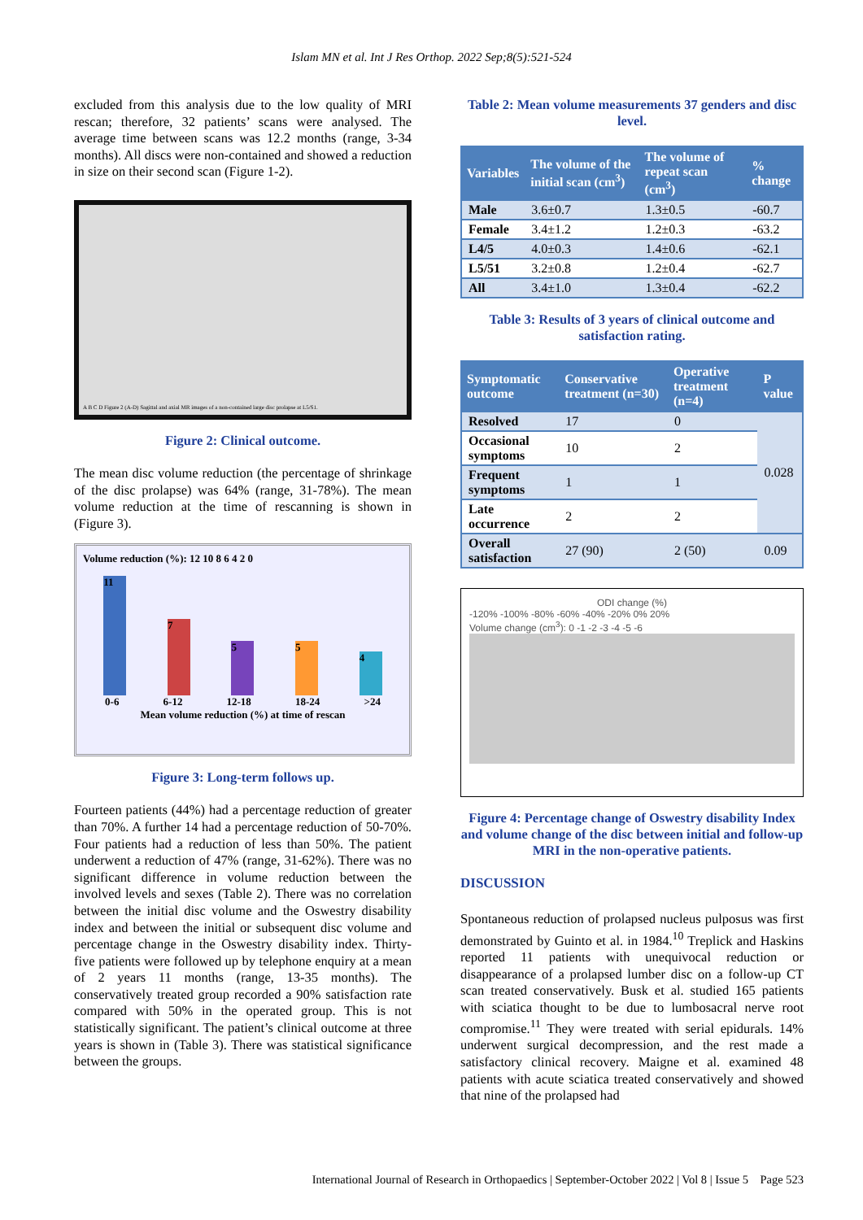Islam MN et al. Int J Res Orthop. 2022 Sep;8(5):521-524
excluded from this analysis due to the low quality of MRI rescan; therefore, 32 patients’ scans were analysed. The average time between scans was 12.2 months (range, 3-34 months). All discs were non-contained and showed a reduction in size on their second scan (Figure 1-2).
A B C D Figure 2 (A-D) Sagittal and axial MR images of a non-contained large disc prolapse at L5/S1.
Figure 2: Clinical outcome.
The mean disc volume reduction (the percentage of shrinkage of the disc prolapse) was 64% (range, 31-78%). The mean volume reduction at the time of rescanning is shown in (Figure 3).
Volume reduction (%): 12 10 8 6 4 2 0
11
7
5
5
4
0-6 6-12 12-18 18-24 >24
Mean volume reduction (%) at time of rescan
Figure 3: Long-term follows up.
Fourteen patients (44%) had a percentage reduction of greater than 70%. A further 14 had a percentage reduction of 50-70%. Four patients had a reduction of less than 50%. The patient underwent a reduction of 47% (range, 31-62%). There was no significant difference in volume reduction between the involved levels and sexes (Table 2). There was no correlation between the initial disc volume and the Oswestry disability index and between the initial or subsequent disc volume and percentage change in the Oswestry disability index. Thirty-five patients were followed up by telephone enquiry at a mean of 2 years 11 months (range, 13-35 months). The conservatively treated group recorded a 90% satisfaction rate compared with 50% in the operated group. This is not statistically significant. The patient’s clinical outcome at three years is shown in (Table 3). There was statistical significance between the groups.
Table 2: Mean volume measurements 37 genders and disc level.
| Variables | The volume of the initial scan (cm<sup>3</sup>) | The volume of repeat scan (cm<sup>3</sup>) | % change |
| --- | --- | --- | --- |
| Male | 3.6±0.7 | 1.3±0.5 | -60.7 |
| Female | 3.4±1.2 | 1.2±0.3 | -63.2 |
| L4/5 | 4.0±0.3 | 1.4±0.6 | -62.1 |
| L5/51 | 3.2±0.8 | 1.2±0.4 | -62.7 |
| All | 3.4±1.0 | 1.3±0.4 | -62.2 |
Table 3: Results of 3 years of clinical outcome and satisfaction rating.
| Symptomatic outcome | Conservative treatment (n=30) | Operative treatment (n=4) | P value |
| --- | --- | --- | --- |
| Resolved | 17 | 0 | 0.028 |
| Occasional symptoms | 10 | 2 | |
| Frequent symptoms | 1 | 1 | |
| Late occurrence | 2 | 2 | |
| Overall satisfaction | 27 (90) | 2 (50) | 0.09 |
ODI change (%)
-120% -100% -80% -60% -40% -20% 0% 20%
Volume change (cm<sup>3</sup>): 0 -1 -2 -3 -4 -5 -6
Figure 4: Percentage change of Oswestry disability Index and volume change of the disc between initial and follow-up MRI in the non-operative patients.
DISCUSSION
Spontaneous reduction of prolapsed nucleus pulposus was first demonstrated by Guinto et al. in 1984.<sup>10</sup> Treplick and Haskins reported 11 patients with unequivocal reduction or disappearance of a prolapsed lumber disc on a follow-up CT scan treated conservatively. Busk et al. studied 165 patients with sciatica thought to be due to lumbosacral nerve root compromise.<sup>11</sup> They were treated with serial epidurals. 14% underwent surgical decompression, and the rest made a satisfactory clinical recovery. Maigne et al. examined 48 patients with acute sciatica treated conservatively and showed that nine of the prolapsed had
International Journal of Research in Orthopaedics | September-October 2022 | Vol 8 | Issue 5 Page 523